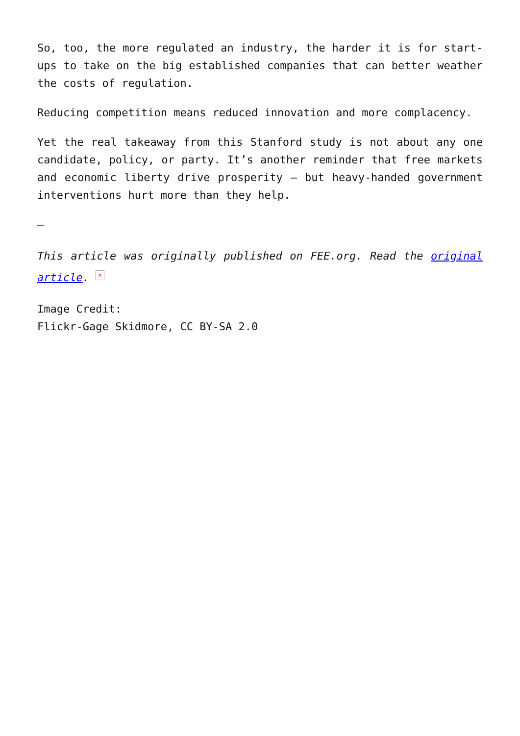So, too, the more regulated an industry, the harder it is for start-ups to take on the big established companies that can better weather the costs of regulation.
Reducing competition means reduced innovation and more complacency.
Yet the real takeaway from this Stanford study is not about any one candidate, policy, or party. It’s another reminder that free markets and economic liberty drive prosperity – but heavy-handed government interventions hurt more than they help.
—
This article was originally published on FEE.org. Read the original article. ×
Image Credit:
Flickr-Gage Skidmore, CC BY-SA 2.0